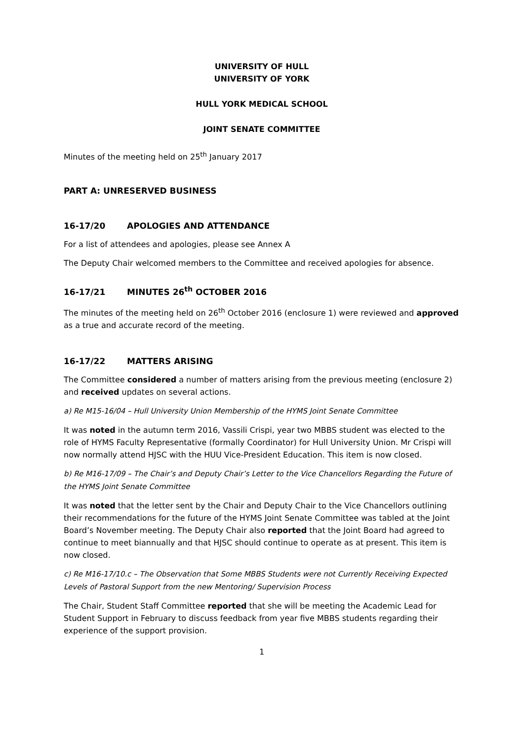UNIVERSITY OF HULL
UNIVERSITY OF YORK
HULL YORK MEDICAL SCHOOL
JOINT SENATE COMMITTEE
Minutes of the meeting held on 25<sup>th</sup> January 2017
PART A: UNRESERVED BUSINESS
16-17/20 APOLOGIES AND ATTENDANCE
For a list of attendees and apologies, please see Annex A
The Deputy Chair welcomed members to the Committee and received apologies for absence.
16-17/21 MINUTES 26<sup>th</sup> OCTOBER 2016
The minutes of the meeting held on 26<sup>th</sup> October 2016 (enclosure 1) were reviewed and approved as a true and accurate record of the meeting.
16-17/22 MATTERS ARISING
The Committee considered a number of matters arising from the previous meeting (enclosure 2) and received updates on several actions.
a) Re M15-16/04 – Hull University Union Membership of the HYMS Joint Senate Committee
It was noted in the autumn term 2016, Vassili Crispi, year two MBBS student was elected to the role of HYMS Faculty Representative (formally Coordinator) for Hull University Union. Mr Crispi will now normally attend HJSC with the HUU Vice-President Education. This item is now closed.
b) Re M16-17/09 – The Chair’s and Deputy Chair’s Letter to the Vice Chancellors Regarding the Future of the HYMS Joint Senate Committee
It was noted that the letter sent by the Chair and Deputy Chair to the Vice Chancellors outlining their recommendations for the future of the HYMS Joint Senate Committee was tabled at the Joint Board’s November meeting. The Deputy Chair also reported that the Joint Board had agreed to continue to meet biannually and that HJSC should continue to operate as at present. This item is now closed.
c) Re M16-17/10.c – The Observation that Some MBBS Students were not Currently Receiving Expected Levels of Pastoral Support from the new Mentoring/ Supervision Process
The Chair, Student Staff Committee reported that she will be meeting the Academic Lead for Student Support in February to discuss feedback from year five MBBS students regarding their experience of the support provision.
1